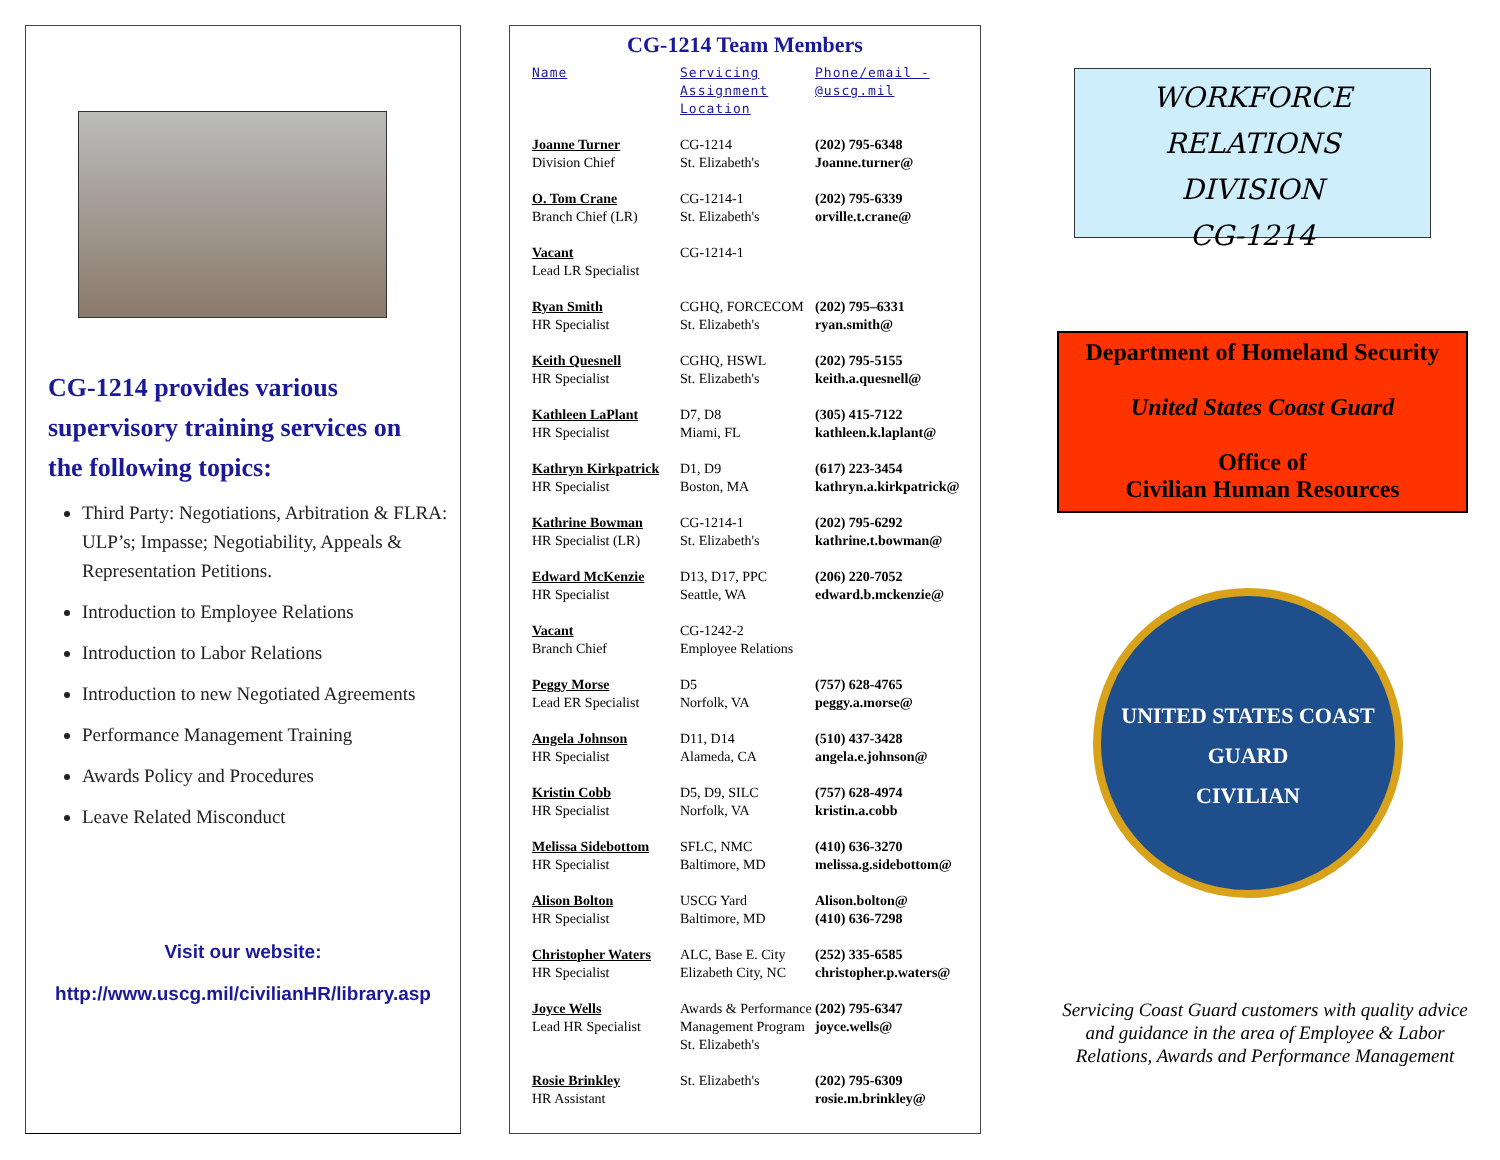CG-1214 provides various supervisory training services on the following topics:
Third Party: Negotiations, Arbitration & FLRA: ULP’s; Impasse; Negotiability, Appeals & Representation Petitions.
Introduction to Employee Relations
Introduction to Labor Relations
Introduction to new Negotiated Agreements
Performance Management Training
Awards Policy and Procedures
Leave Related Misconduct
Visit our website:
http://www.uscg.mil/civilianHR/library.asp
CG-1214 Team Members
| Name | Servicing Assignment Location | Phone/email - @uscg.mil |
| --- | --- | --- |
| Joanne Turner Division Chief | CG-1214 St. Elizabeth's | (202) 795-6348 Joanne.turner@ |
| O. Tom Crane Branch Chief (LR) | CG-1214-1 St. Elizabeth's | (202) 795-6339 orville.t.crane@ |
| Vacant Lead LR Specialist | CG-1214-1 | |
| Ryan Smith HR Specialist | CGHQ, FORCECOM St. Elizabeth's | (202) 795–6331 ryan.smith@ |
| Keith Quesnell HR Specialist | CGHQ, HSWL St. Elizabeth's | (202) 795-5155 keith.a.quesnell@ |
| Kathleen LaPlant HR Specialist | D7, D8 Miami, FL | (305) 415-7122 kathleen.k.laplant@ |
| Kathryn Kirkpatrick HR Specialist | D1, D9 Boston, MA | (617) 223-3454 kathryn.a.kirkpatrick@ |
| Kathrine Bowman HR Specialist (LR) | CG-1214-1 St. Elizabeth's | (202) 795-6292 kathrine.t.bowman@ |
| Edward McKenzie HR Specialist | D13, D17, PPC Seattle, WA | (206) 220-7052 edward.b.mckenzie@ |
| Vacant Branch Chief | CG-1242-2 Employee Relations | |
| Peggy Morse Lead ER Specialist | D5 Norfolk, VA | (757) 628-4765 peggy.a.morse@ |
| Angela Johnson HR Specialist | D11, D14 Alameda, CA | (510) 437-3428 angela.e.johnson@ |
| Kristin Cobb HR Specialist | D5, D9, SILC Norfolk, VA | (757) 628-4974 kristin.a.cobb |
| Melissa Sidebottom HR Specialist | SFLC, NMC Baltimore, MD | (410) 636-3270 melissa.g.sidebottom@ |
| Alison Bolton HR Specialist | USCG Yard Baltimore, MD | Alison.bolton@ (410) 636-7298 |
| Christopher Waters HR Specialist | ALC, Base E. City Elizabeth City, NC | (252) 335-6585 christopher.p.waters@ |
| Joyce Wells Lead HR Specialist | Awards & Performance Management Program St. Elizabeth's | (202) 795-6347 joyce.wells@ |
| Rosie Brinkley HR Assistant | St. Elizabeth's | (202) 795-6309 rosie.m.brinkley@ |
WORKFORCE RELATIONS
DIVISION
CG-1214
Department of Homeland Security
United States Coast Guard
Office of
Civilian Human Resources
UNITED STATES COAST GUARD
CIVILIAN
Servicing Coast Guard customers with quality advice and guidance in the area of Employee & Labor Relations, Awards and Performance Management